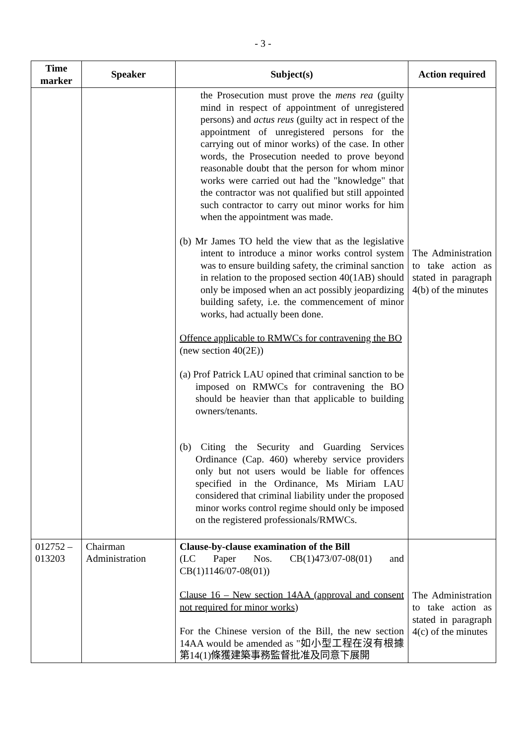- 3 -
| Time marker | Speaker | Subject(s) | Action required |
| --- | --- | --- | --- |
| | | the Prosecution must prove the mens rea (guilty mind in respect of appointment of unregistered persons) and actus reus (guilty act in respect of the appointment of unregistered persons for the carrying out of minor works) of the case. In other words, the Prosecution needed to prove beyond reasonable doubt that the person for whom minor works were carried out had the "knowledge" that the contractor was not qualified but still appointed such contractor to carry out minor works for him when the appointment was made. (b) Mr James TO held the view that as the legislative intent to introduce a minor works control system was to ensure building safety, the criminal sanction in relation to the proposed section 40(1AB) should only be imposed when an act possibly jeopardizing building safety, i.e. the commencement of minor works, had actually been done. Offence applicable to RMWCs for contravening the BO (new section 40(2E)) (a) Prof Patrick LAU opined that criminal sanction to be imposed on RMWCs for contravening the BO should be heavier than that applicable to building owners/tenants. (b) Citing the Security and Guarding Services Ordinance (Cap. 460) whereby service providers only but not users would be liable for offences specified in the Ordinance, Ms Miriam LAU considered that criminal liability under the proposed minor works control regime should only be imposed on the registered professionals/RMWCs. | The Administration to take action as stated in paragraph 4(b) of the minutes |
| 012752 – 013203 | Chairman Administration | Clause-by-clause examination of the Bill (LC Paper Nos. CB(1)473/07-08(01) and CB(1)1146/07-08(01)) Clause 16 – New section 14AA (approval and consent not required for minor works) For the Chinese version of the Bill, the new section 14AA would be amended as "如小型工程在沒有根據第14(1)條獲建築事務監督批准及同意下展開 | The Administration to take action as stated in paragraph 4(c) of the minutes |